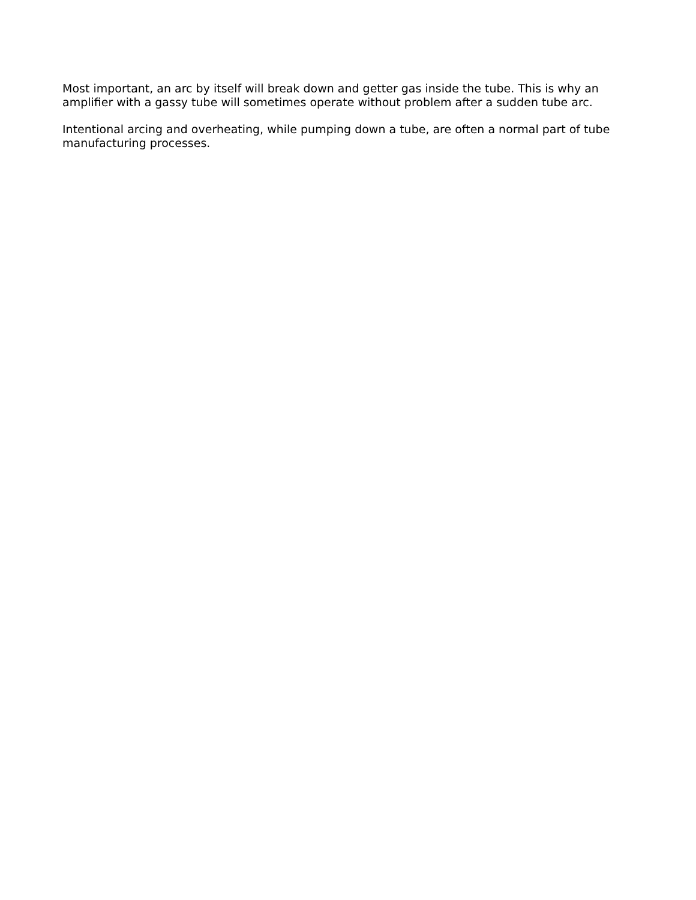Most important, an arc by itself will break down and getter gas inside the tube. This is why an amplifier with a gassy tube will sometimes operate without problem after a sudden tube arc.
Intentional arcing and overheating, while pumping down a tube, are often a normal part of tube manufacturing processes.